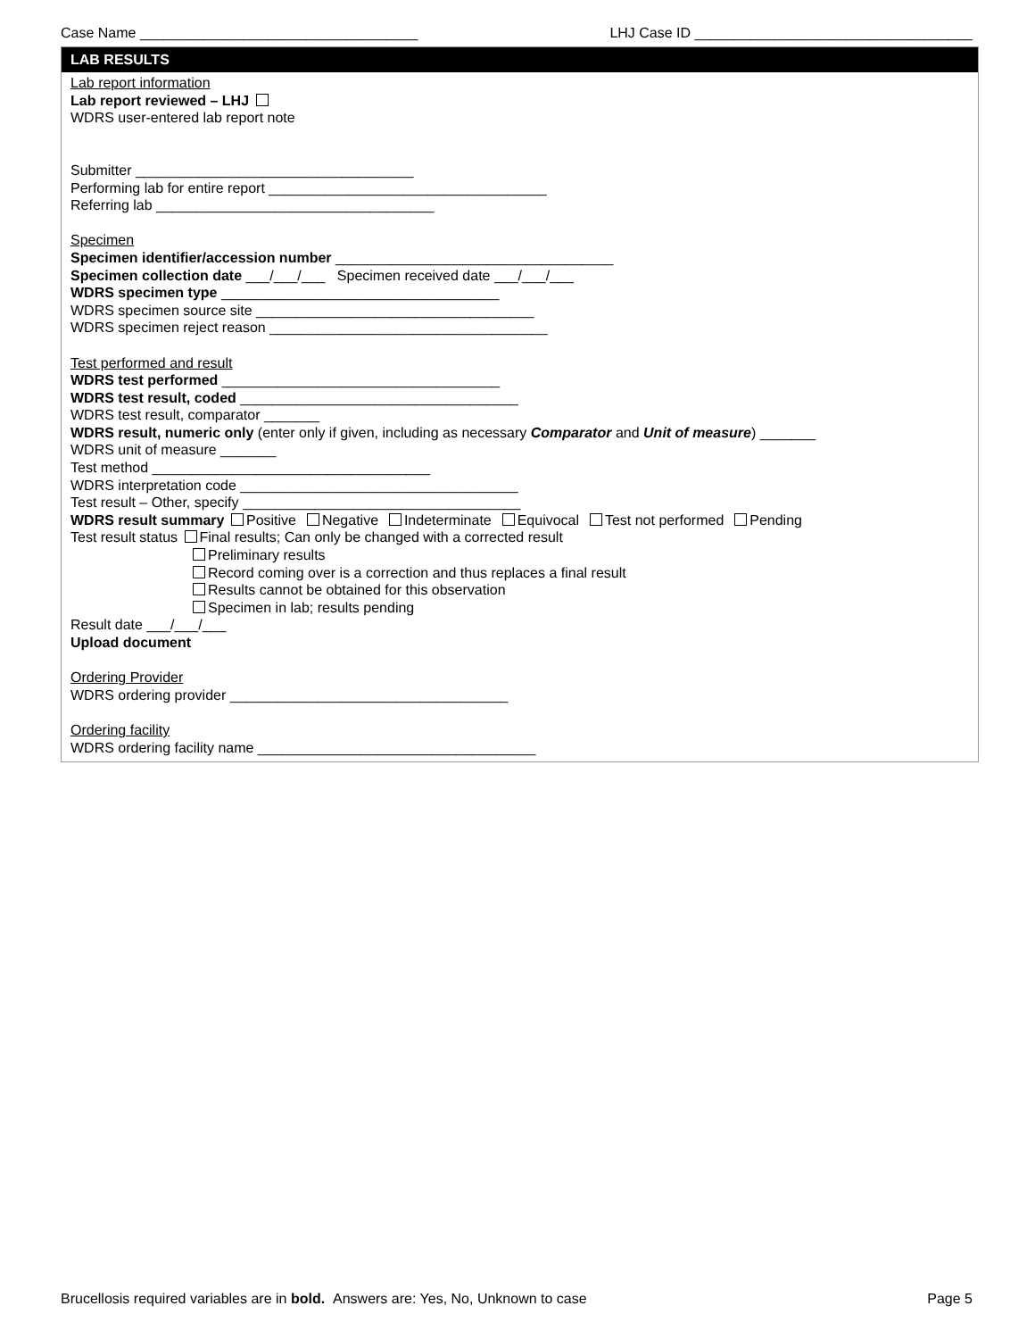Case Name ___________________________________ LHJ Case ID ___________________________________
LAB RESULTS
Lab report information
Lab report reviewed – LHJ
WDRS user-entered lab report note
Submitter ___________________________________
Performing lab for entire report ___________________________________
Referring lab ___________________________________
Specimen
Specimen identifier/accession number ___________________________________
Specimen collection date ___/___/___ Specimen received date ___/___/___
WDRS specimen type ___________________________________
WDRS specimen source site ___________________________________
WDRS specimen reject reason ___________________________________
Test performed and result
WDRS test performed ___________________________________
WDRS test result, coded ___________________________________
WDRS test result, comparator _______
WDRS result, numeric only (enter only if given, including as necessary Comparator and Unit of measure) _______
WDRS unit of measure _______
Test method ___________________________________
WDRS interpretation code ___________________________________
Test result – Other, specify ___________________________________
WDRS result summary Positive Negative Indeterminate Equivocal Test not performed Pending
Test result status Final results; Can only be changed with a corrected result
Preliminary results
Record coming over is a correction and thus replaces a final result
Results cannot be obtained for this observation
Specimen in lab; results pending
Result date ___/___/___
Upload document
Ordering Provider
WDRS ordering provider ___________________________________
Ordering facility
WDRS ordering facility name ___________________________________
Brucellosis required variables are in bold. Answers are: Yes, No, Unknown to case Page 5